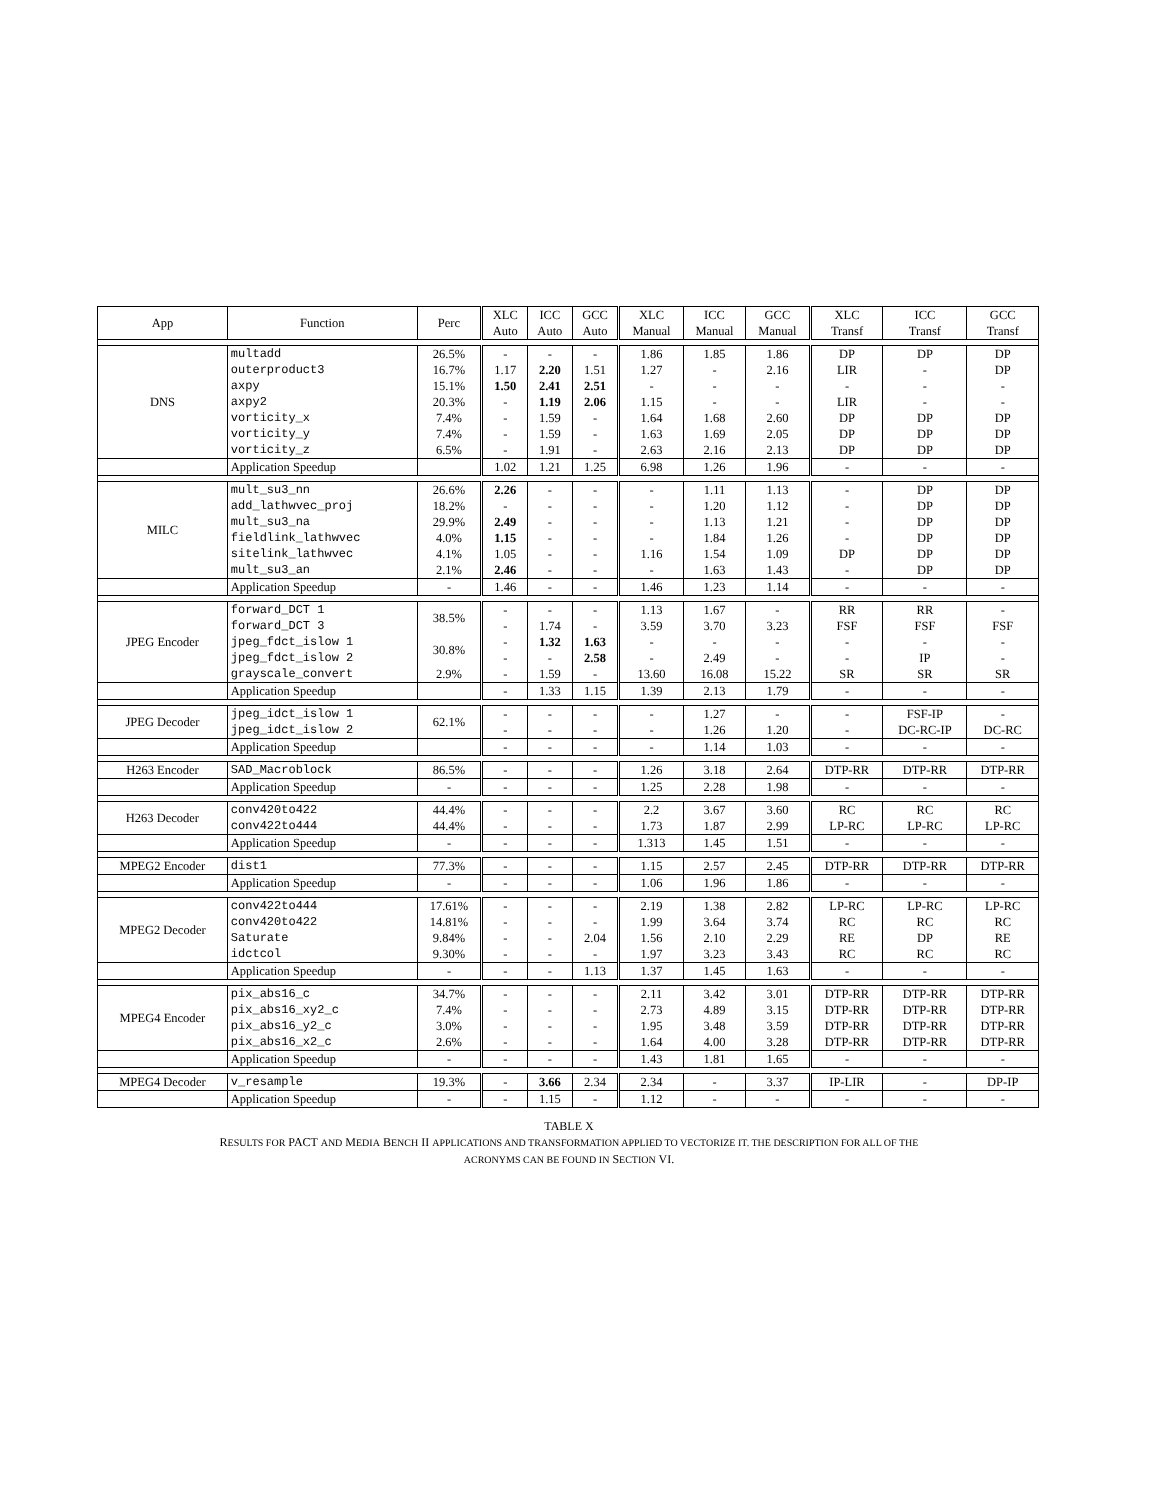| App | Function | Perc | XLC Auto | ICC Auto | GCC Auto | XLC Manual | ICC Manual | GCC Manual | XLC Transf | ICC Transf | GCC Transf |
| --- | --- | --- | --- | --- | --- | --- | --- | --- | --- | --- | --- |
| DNS | multadd | 26.5% | - | - | - | 1.86 | 1.85 | 1.86 | DP | DP | DP |
| | outerproduct3 | 16.7% | 1.17 | 2.20 | 1.51 | 1.27 | - | 2.16 | LIR | - | DP |
| | axpy | 15.1% | 1.50 | 2.41 | 2.51 | - | - | - | - | - | - |
| | axpy2 | 20.3% | - | 1.19 | 2.06 | 1.15 | - | - | LIR | - | - |
| | vorticity_x | 7.4% | - | 1.59 | - | 1.64 | 1.68 | 2.60 | DP | DP | DP |
| | vorticity_y | 7.4% | - | 1.59 | - | 1.63 | 1.69 | 2.05 | DP | DP | DP |
| | vorticity_z | 6.5% | - | 1.91 | - | 2.63 | 2.16 | 2.13 | DP | DP | DP |
| | Application Speedup | | 1.02 | 1.21 | 1.25 | 6.98 | 1.26 | 1.96 | - | - | - |
| MILC | mult_su3_nn | 26.6% | 2.26 | - | - | - | 1.11 | 1.13 | - | DP | DP |
| | add_lathwvec_proj | 18.2% | - | - | - | - | 1.20 | 1.12 | - | DP | DP |
| | mult_su3_na | 29.9% | 2.49 | - | - | - | 1.13 | 1.21 | - | DP | DP |
| | fieldlink_lathwvec | 4.0% | 1.15 | - | - | - | 1.84 | 1.26 | - | DP | DP |
| | sitelink_lathwvec | 4.1% | 1.05 | - | - | 1.16 | 1.54 | 1.09 | DP | DP | DP |
| | mult_su3_an | 2.1% | 2.46 | - | - | - | 1.63 | 1.43 | - | DP | DP |
| | Application Speedup | - | 1.46 | - | - | 1.46 | 1.23 | 1.14 | - | - | - |
| JPEG Encoder | forward_DCT 1 | 38.5% | - | - | - | 1.13 | 1.67 | - | RR | RR | - |
| | forward_DCT 3 | | - | 1.74 | - | 3.59 | 3.70 | 3.23 | FSF | FSF | FSF |
| | jpeg_fdct_islow 1 | 30.8% | - | 1.32 | 1.63 | - | - | - | - | - | - |
| | jpeg_fdct_islow 2 | | - | - | 2.58 | - | 2.49 | - | - | IP | - |
| | grayscale_convert | 2.9% | - | 1.59 | - | 13.60 | 16.08 | 15.22 | SR | SR | SR |
| | Application Speedup | | - | 1.33 | 1.15 | 1.39 | 2.13 | 1.79 | - | - | - |
| JPEG Decoder | jpeg_idct_islow 1 | 62.1% | - | - | - | - | 1.27 | - | - | FSF-IP | - |
| | jpeg_idct_islow 2 | | - | - | - | - | 1.26 | 1.20 | - | DC-RC-IP | DC-RC |
| | Application Speedup | | - | - | - | - | 1.14 | 1.03 | - | - | - |
| H263 Encoder | SAD_Macroblock | 86.5% | - | - | - | 1.26 | 3.18 | 2.64 | DTP-RR | DTP-RR | DTP-RR |
| | Application Speedup | - | - | - | - | 1.25 | 2.28 | 1.98 | - | - | - |
| H263 Decoder | conv420to422 | 44.4% | - | - | - | 2.2 | 3.67 | 3.60 | RC | RC | RC |
| | conv422to444 | 44.4% | - | - | - | 1.73 | 1.87 | 2.99 | LP-RC | LP-RC | LP-RC |
| | Application Speedup | - | - | - | - | 1.313 | 1.45 | 1.51 | - | - | - |
| MPEG2 Encoder | dist1 | 77.3% | - | - | - | 1.15 | 2.57 | 2.45 | DTP-RR | DTP-RR | DTP-RR |
| | Application Speedup | - | - | - | - | 1.06 | 1.96 | 1.86 | - | - | - |
| MPEG2 Decoder | conv422to444 | 17.61% | - | - | - | 2.19 | 1.38 | 2.82 | LP-RC | LP-RC | LP-RC |
| | conv420to422 | 14.81% | - | - | - | 1.99 | 3.64 | 3.74 | RC | RC | RC |
| | Saturate | 9.84% | - | - | 2.04 | 1.56 | 2.10 | 2.29 | RE | DP | RE |
| | idctcol | 9.30% | - | - | - | 1.97 | 3.23 | 3.43 | RC | RC | RC |
| | Application Speedup | - | - | - | 1.13 | 1.37 | 1.45 | 1.63 | - | - | - |
| MPEG4 Encoder | pix_abs16_c | 34.7% | - | - | - | 2.11 | 3.42 | 3.01 | DTP-RR | DTP-RR | DTP-RR |
| | pix_abs16_xy2_c | 7.4% | - | - | - | 2.73 | 4.89 | 3.15 | DTP-RR | DTP-RR | DTP-RR |
| | pix_abs16_y2_c | 3.0% | - | - | - | 1.95 | 3.48 | 3.59 | DTP-RR | DTP-RR | DTP-RR |
| | pix_abs16_x2_c | 2.6% | - | - | - | 1.64 | 4.00 | 3.28 | DTP-RR | DTP-RR | DTP-RR |
| | Application Speedup | - | - | - | - | 1.43 | 1.81 | 1.65 | - | - | - |
| MPEG4 Decoder | v_resample | 19.3% | - | 3.66 | 2.34 | 2.34 | - | 3.37 | IP-LIR | - | DP-IP |
| | Application Speedup | - | - | 1.15 | - | 1.12 | - | - | - | - | - |
TABLE X
RESULTS FOR PACT AND MEDIA BENCH II APPLICATIONS AND TRANSFORMATION APPLIED TO VECTORIZE IT. THE DESCRIPTION FOR ALL OF THE
ACRONYMS CAN BE FOUND IN SECTION VI.